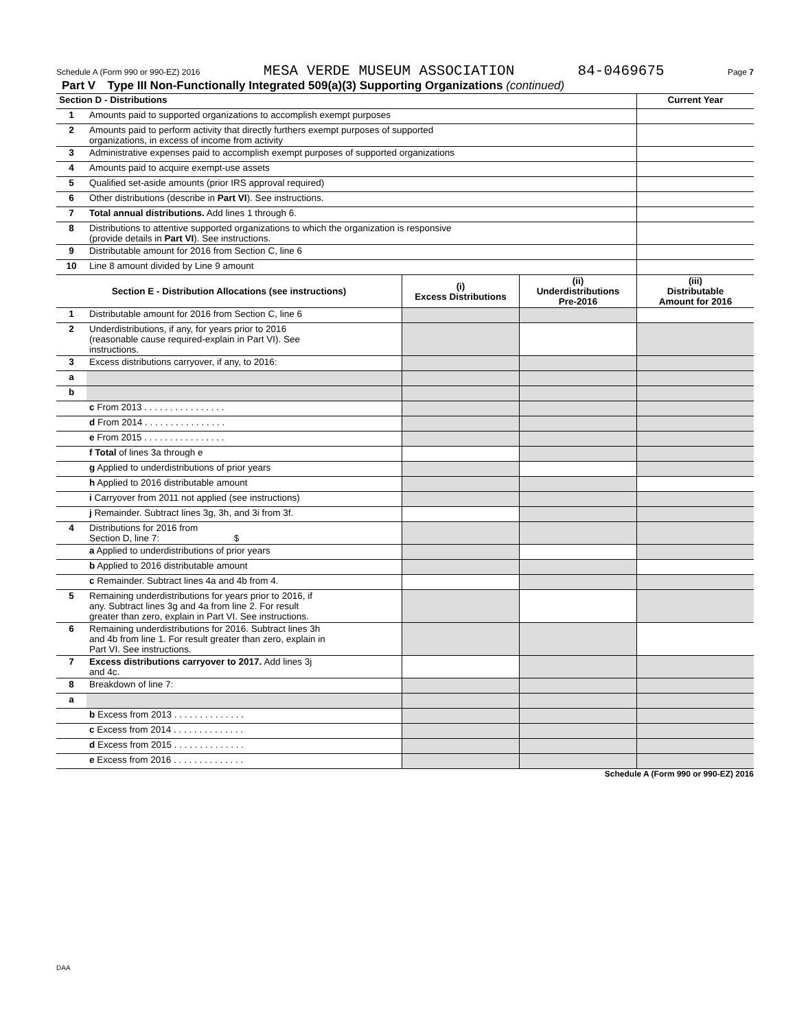Schedule A (Form 990 or 990-EZ) 2016 MESA VERDE MUSEUM ASSOCIATION 84-0469675 Page 7
Part V Type III Non-Functionally Integrated 509(a)(3) Supporting Organizations (continued)
| Section D - Distributions | | Current Year |
| 1 | Amounts paid to supported organizations to accomplish exempt purposes | |
| 2 | Amounts paid to perform activity that directly furthers exempt purposes of supported organizations, in excess of income from activity | |
| 3 | Administrative expenses paid to accomplish exempt purposes of supported organizations | |
| 4 | Amounts paid to acquire exempt-use assets | |
| 5 | Qualified set-aside amounts (prior IRS approval required) | |
| 6 | Other distributions (describe in Part VI ). See instructions. | |
| 7 | Total annual distributions. Add lines 1 through 6. | |
| 8 | Distributions to attentive supported organizations to which the organization is responsive (provide details in Part VI ). See instructions. | |
| 9 | Distributable amount for 2016 from Section C, line 6 | |
| 10 | Line 8 amount divided by Line 9 amount | |
| Section E - Distribution Allocations (see instructions) | | (i) Excess Distributions | (ii) Underdistributions Pre-2016 | (iii) Distributable Amount for 2016 |
| --- | --- | --- | --- | --- |
| 1 | Distributable amount for 2016 from Section C, line 6 | | | |
| 2 | Underdistributions, if any, for years prior to 2016 (reasonable cause required-explain in Part VI). See instructions. | | | |
| 3 | Excess distributions carryover, if any, to 2016: | | | |
| a | | | | |
| b | | | | |
| | c From 2013 . . . . . . . . . . . . . . . . | | | |
| | d From 2014 . . . . . . . . . . . . . . . . | | | |
| | e From 2015 . . . . . . . . . . . . . . . . | | | |
| | f Total of lines 3a through e | | | |
| | g Applied to underdistributions of prior years | | | |
| | h Applied to 2016 distributable amount | | | |
| | i Carryover from 2011 not applied (see instructions) | | | |
| | j Remainder. Subtract lines 3g, 3h, and 3i from 3f. | | | |
| 4 | Distributions for 2016 from Section D, line 7: $ | | | |
| | a Applied to underdistributions of prior years | | | |
| | b Applied to 2016 distributable amount | | | |
| | c Remainder. Subtract lines 4a and 4b from 4. | | | |
| 5 | Remaining underdistributions for years prior to 2016, if any. Subtract lines 3g and 4a from line 2. For result greater than zero, explain in Part VI. See instructions. | | | |
| 6 | Remaining underdistributions for 2016. Subtract lines 3h and 4b from line 1. For result greater than zero, explain in Part VI. See instructions. | | | |
| 7 | Excess distributions carryover to 2017. Add lines 3j and 4c. | | | |
| 8 | Breakdown of line 7: | | | |
| a | | | | |
| | b Excess from 2013 . . . . . . . . . . . . . . | | | |
| | c Excess from 2014 . . . . . . . . . . . . . . | | | |
| | d Excess from 2015 . . . . . . . . . . . . . . | | | |
| | e Excess from 2016 . . . . . . . . . . . . . . | | | |
Schedule A (Form 990 or 990-EZ) 2016
DAA